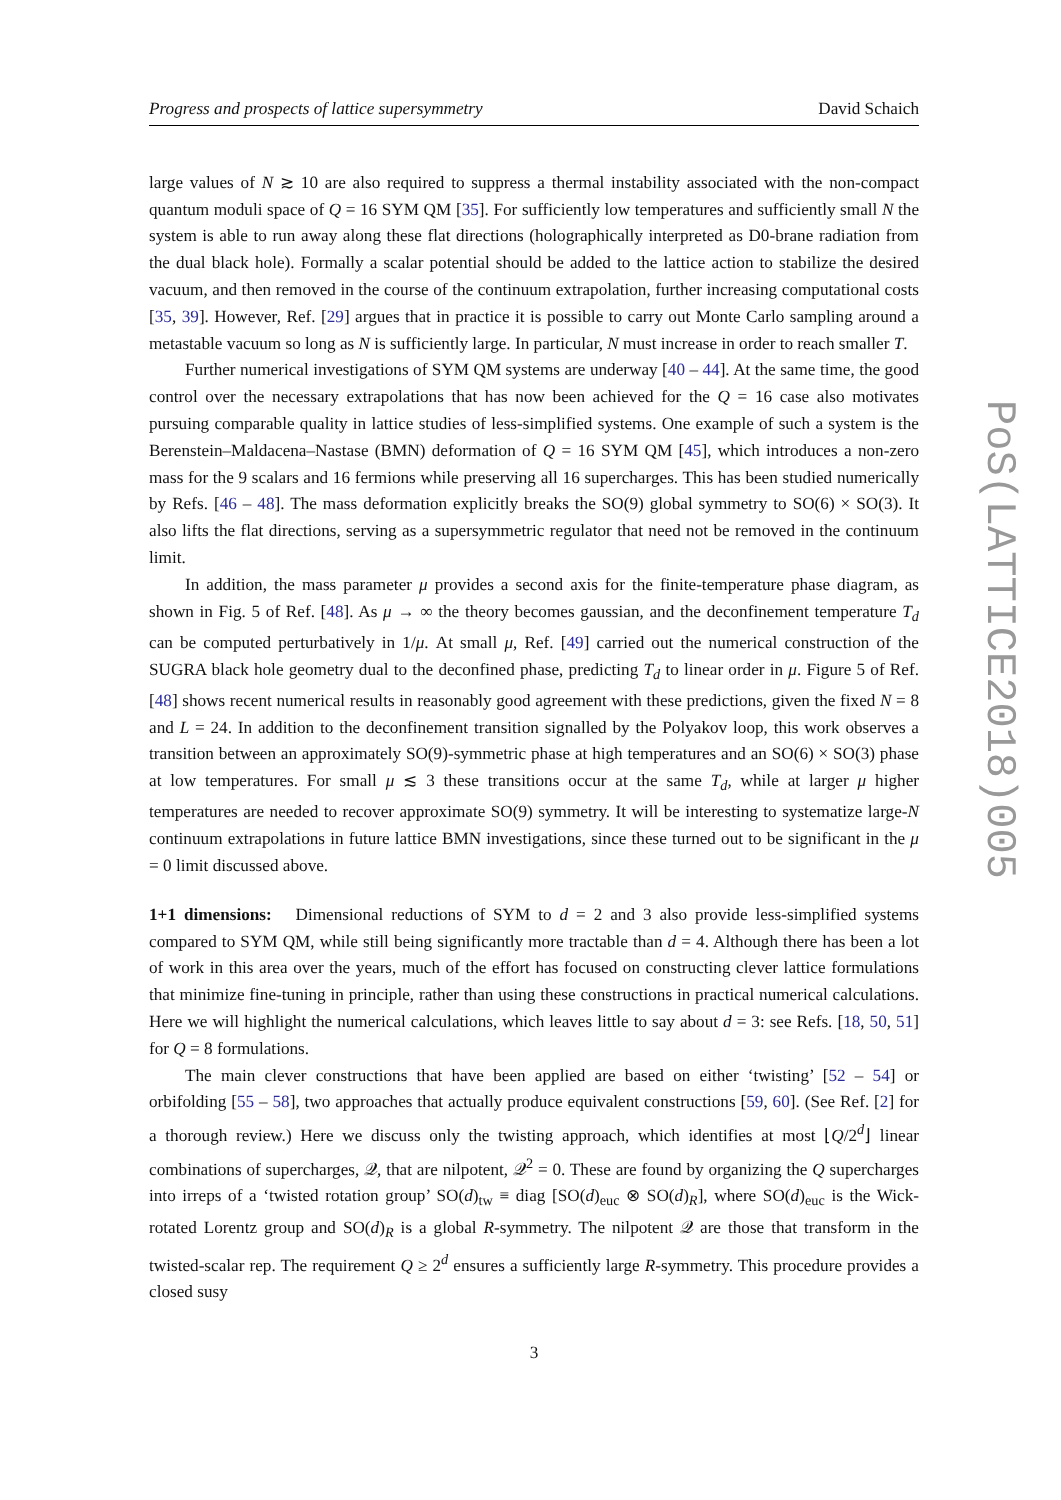Progress and prospects of lattice supersymmetry David Schaich
large values of N ≳ 10 are also required to suppress a thermal instability associated with the non-compact quantum moduli space of Q = 16 SYM QM [35]. For sufficiently low temperatures and sufficiently small N the system is able to run away along these flat directions (holographically interpreted as D0-brane radiation from the dual black hole). Formally a scalar potential should be added to the lattice action to stabilize the desired vacuum, and then removed in the course of the continuum extrapolation, further increasing computational costs [35, 39]. However, Ref. [29] argues that in practice it is possible to carry out Monte Carlo sampling around a metastable vacuum so long as N is sufficiently large. In particular, N must increase in order to reach smaller T.
Further numerical investigations of SYM QM systems are underway [40 – 44]. At the same time, the good control over the necessary extrapolations that has now been achieved for the Q = 16 case also motivates pursuing comparable quality in lattice studies of less-simplified systems. One example of such a system is the Berenstein–Maldacena–Nastase (BMN) deformation of Q = 16 SYM QM [45], which introduces a non-zero mass for the 9 scalars and 16 fermions while preserving all 16 supercharges. This has been studied numerically by Refs. [46 – 48]. The mass deformation explicitly breaks the SO(9) global symmetry to SO(6) × SO(3). It also lifts the flat directions, serving as a supersymmetric regulator that need not be removed in the continuum limit.
In addition, the mass parameter μ provides a second axis for the finite-temperature phase diagram, as shown in Fig. 5 of Ref. [48]. As μ → ∞ the theory becomes gaussian, and the deconfinement temperature T<sub>d</sub> can be computed perturbatively in 1/μ. At small μ, Ref. [49] carried out the numerical construction of the SUGRA black hole geometry dual to the deconfined phase, predicting T<sub>d</sub> to linear order in μ. Figure 5 of Ref. [48] shows recent numerical results in reasonably good agreement with these predictions, given the fixed N = 8 and L = 24. In addition to the deconfinement transition signalled by the Polyakov loop, this work observes a transition between an approximately SO(9)-symmetric phase at high temperatures and an SO(6) × SO(3) phase at low temperatures. For small μ ≲ 3 these transitions occur at the same T<sub>d</sub>, while at larger μ higher temperatures are needed to recover approximate SO(9) symmetry. It will be interesting to systematize large-N continuum extrapolations in future lattice BMN investigations, since these turned out to be significant in the μ = 0 limit discussed above.
1+1 dimensions: Dimensional reductions of SYM to d = 2 and 3 also provide less-simplified systems compared to SYM QM, while still being significantly more tractable than d = 4. Although there has been a lot of work in this area over the years, much of the effort has focused on constructing clever lattice formulations that minimize fine-tuning in principle, rather than using these constructions in practical numerical calculations. Here we will highlight the numerical calculations, which leaves little to say about d = 3: see Refs. [18, 50, 51] for Q = 8 formulations.
The main clever constructions that have been applied are based on either ‘twisting’ [52 – 54] or orbifolding [55 – 58], two approaches that actually produce equivalent constructions [59, 60]. (See Ref. [2] for a thorough review.) Here we discuss only the twisting approach, which identifies at most ⌊Q/2<sup>d</sup>⌋ linear combinations of supercharges, 𝒬, that are nilpotent, 𝒬<sup>2</sup> = 0. These are found by organizing the Q supercharges into irreps of a ‘twisted rotation group’ SO(d)<sub>tw</sub> ≡ diag [SO(d)<sub>euc</sub> ⊗ SO(d)<sub>R</sub>], where SO(d)<sub>euc</sub> is the Wick-rotated Lorentz group and SO(d)<sub>R</sub> is a global R-symmetry. The nilpotent 𝒬 are those that transform in the twisted-scalar rep. The requirement Q ≥ 2<sup>d</sup> ensures a sufficiently large R-symmetry. This procedure provides a closed susy
3
PoS(LATTICE2018)005